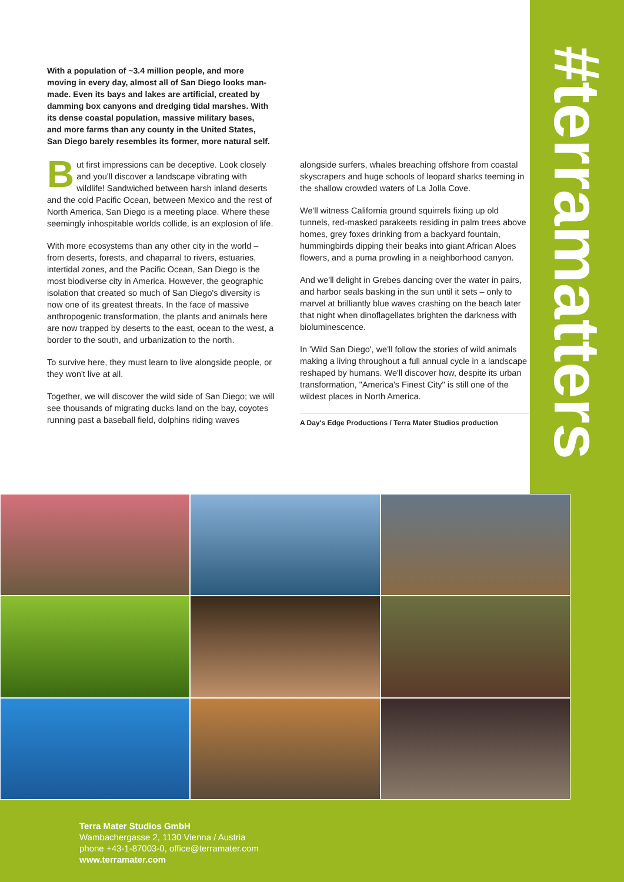#terramatters
With a population of ~3.4 million people, and more moving in every day, almost all of San Diego looks man-made. Even its bays and lakes are artificial, created by damming box canyons and dredging tidal marshes. With its dense coastal population, massive military bases, and more farms than any county in the United States, San Diego barely resembles its former, more natural self.
But first impressions can be deceptive. Look closely and you'll discover a landscape vibrating with wildlife! Sandwiched between harsh inland deserts and the cold Pacific Ocean, between Mexico and the rest of North America, San Diego is a meeting place. Where these seemingly inhospitable worlds collide, is an explosion of life.
With more ecosystems than any other city in the world – from deserts, forests, and chaparral to rivers, estuaries, intertidal zones, and the Pacific Ocean, San Diego is the most biodiverse city in America. However, the geographic isolation that created so much of San Diego's diversity is now one of its greatest threats. In the face of massive anthropogenic transformation, the plants and animals here are now trapped by deserts to the east, ocean to the west, a border to the south, and urbanization to the north.
To survive here, they must learn to live alongside people, or they won't live at all.
Together, we will discover the wild side of San Diego; we will see thousands of migrating ducks land on the bay, coyotes running past a baseball field, dolphins riding waves alongside surfers, whales breaching offshore from coastal skyscrapers and huge schools of leopard sharks teeming in the shallow crowded waters of La Jolla Cove.
We'll witness California ground squirrels fixing up old tunnels, red-masked parakeets residing in palm trees above homes, grey foxes drinking from a backyard fountain, hummingbirds dipping their beaks into giant African Aloes flowers, and a puma prowling in a neighborhood canyon.
And we'll delight in Grebes dancing over the water in pairs, and harbor seals basking in the sun until it sets – only to marvel at brilliantly blue waves crashing on the beach later that night when dinoflagellates brighten the darkness with bioluminescence.
In 'Wild San Diego', we'll follow the stories of wild animals making a living throughout a full annual cycle in a landscape reshaped by humans. We'll discover how, despite its urban transformation, "America's Finest City" is still one of the wildest places in North America.
A Day's Edge Productions / Terra Mater Studios production
Terra Mater Studios GmbH
Wambachergasse 2, 1130 Vienna / Austria
phone +43-1-87003-0, office@terramater.com
www.terramater.com